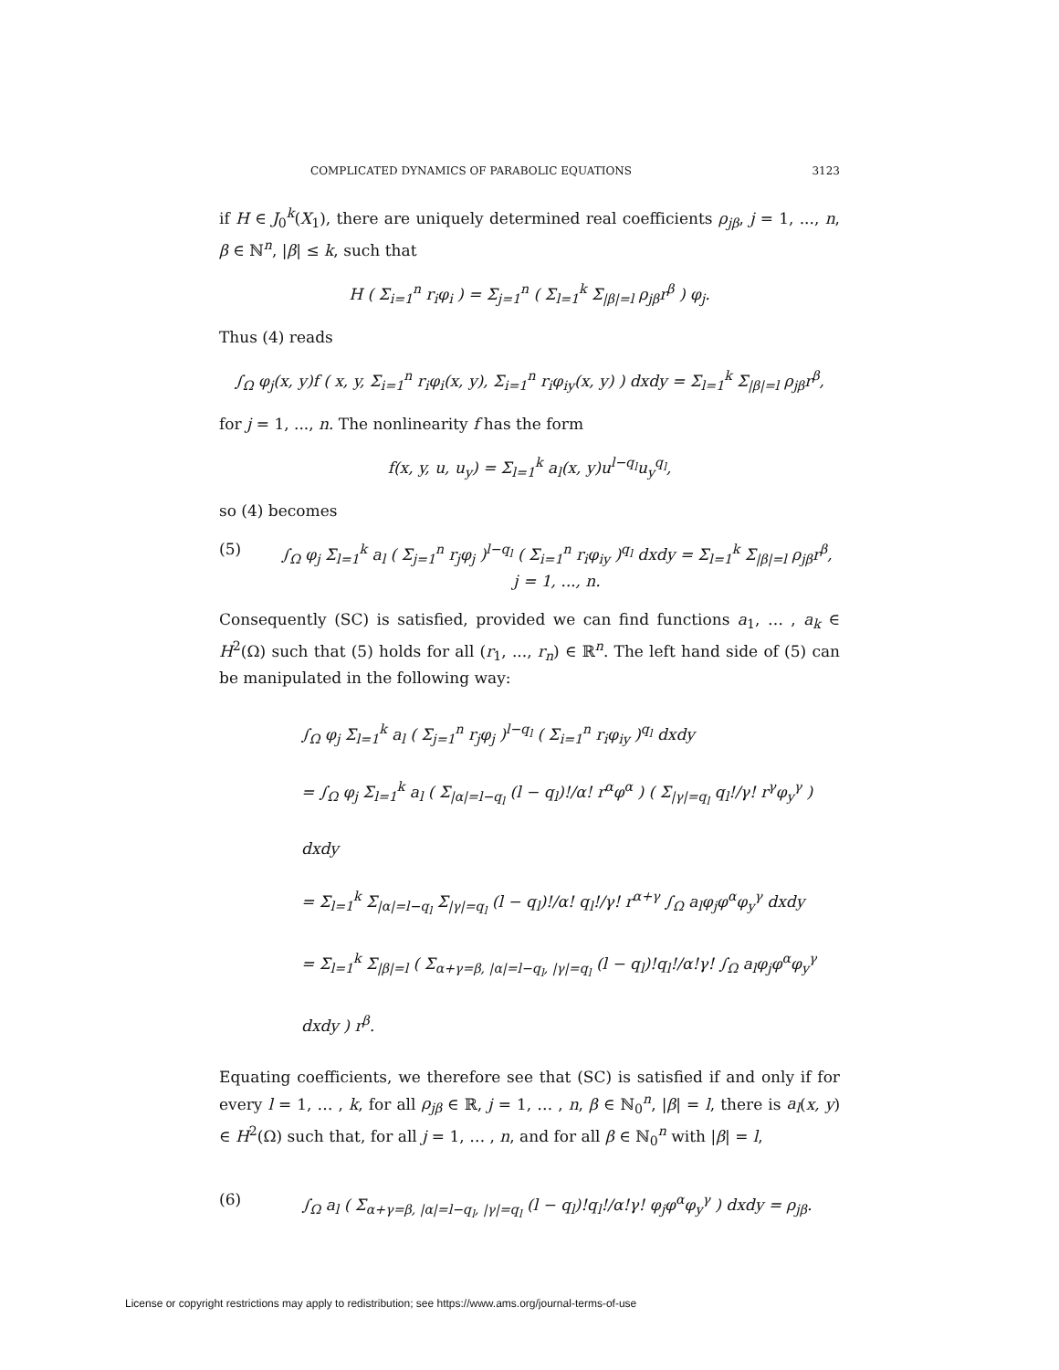COMPLICATED DYNAMICS OF PARABOLIC EQUATIONS 3123
if H ∈ J<sub>0</sub><sup>k</sup>(X<sub>1</sub>), there are uniquely determined real coefficients ρ<sub>jβ</sub>, j = 1, ..., n, β ∈ ℕ<sup>n</sup>, |β| ≤ k, such that
H ( Σ<sub>i=1</sub><sup>n</sup> r<sub>i</sub>φ<sub>i</sub> ) = Σ<sub>j=1</sub><sup>n</sup> ( Σ<sub>l=1</sub><sup>k</sup> Σ<sub>|β|=l</sub> ρ<sub>jβ</sub>r<sup>β</sup> ) φ<sub>j</sub>.
Thus (4) reads
∫<sub>Ω</sub> φ<sub>j</sub>(x, y)f ( x, y, Σ<sub>i=1</sub><sup>n</sup> r<sub>i</sub>φ<sub>i</sub>(x, y), Σ<sub>i=1</sub><sup>n</sup> r<sub>i</sub>φ<sub>iy</sub>(x, y) ) dxdy = Σ<sub>l=1</sub><sup>k</sup> Σ<sub>|β|=l</sub> ρ<sub>jβ</sub>r<sup>β</sup>,
for j = 1, ..., n. The nonlinearity f has the form
f(x, y, u, u<sub>y</sub>) = Σ<sub>l=1</sub><sup>k</sup> a<sub>l</sub>(x, y)u<sup>l−q<sub>l</sub></sup>u<sub>y</sub><sup>q<sub>l</sub></sup>,
so (4) becomes
(5) ∫<sub>Ω</sub> φ<sub>j</sub> Σ<sub>l=1</sub><sup>k</sup> a<sub>l</sub> ( Σ<sub>j=1</sub><sup>n</sup> r<sub>j</sub>φ<sub>j</sub> )<sup>l−q<sub>l</sub></sup> ( Σ<sub>i=1</sub><sup>n</sup> r<sub>i</sub>φ<sub>iy</sub> )<sup>q<sub>l</sub></sup> dxdy = Σ<sub>l=1</sub><sup>k</sup> Σ<sub>|β|=l</sub> ρ<sub>jβ</sub>r<sup>β</sup>,
j = 1, ..., n.
Consequently (SC) is satisfied, provided we can find functions a<sub>1</sub>, … , a<sub>k</sub> ∈ H<sup>2</sup>(Ω) such that (5) holds for all (r<sub>1</sub>, ..., r<sub>n</sub>) ∈ ℝ<sup>n</sup>. The left hand side of (5) can be manipulated in the following way:
∫<sub>Ω</sub> φ<sub>j</sub> Σ<sub>l=1</sub><sup>k</sup> a<sub>l</sub> ( Σ<sub>j=1</sub><sup>n</sup> r<sub>j</sub>φ<sub>j</sub> )<sup>l−q<sub>l</sub></sup> ( Σ<sub>i=1</sub><sup>n</sup> r<sub>i</sub>φ<sub>iy</sub> )<sup>q<sub>l</sub></sup> dxdy
= ∫<sub>Ω</sub> φ<sub>j</sub> Σ<sub>l=1</sub><sup>k</sup> a<sub>l</sub> ( Σ<sub>|α|=l−q<sub>l</sub></sub> (l − q<sub>l</sub>)!/α! r<sup>α</sup>φ<sup>α</sup> ) ( Σ<sub>|γ|=q<sub>l</sub></sub> q<sub>l</sub>!/γ! r<sup>γ</sup>φ<sub>y</sub><sup>γ</sup> ) dxdy
= Σ<sub>l=1</sub><sup>k</sup> Σ<sub>|α|=l−q<sub>l</sub></sub> Σ<sub>|γ|=q<sub>l</sub></sub> (l − q<sub>l</sub>)!/α! q<sub>l</sub>!/γ! r<sup>α+γ</sup> ∫<sub>Ω</sub> a<sub>l</sub>φ<sub>j</sub>φ<sup>α</sup>φ<sub>y</sub><sup>γ</sup> dxdy
= Σ<sub>l=1</sub><sup>k</sup> Σ<sub>|β|=l</sub> ( Σ<sub>α+γ=β, |α|=l−q<sub>l</sub>, |γ|=q<sub>l</sub></sub> (l − q<sub>l</sub>)!q<sub>l</sub>!/α!γ! ∫<sub>Ω</sub> a<sub>l</sub>φ<sub>j</sub>φ<sup>α</sup>φ<sub>y</sub><sup>γ</sup> dxdy ) r<sup>β</sup>.
Equating coefficients, we therefore see that (SC) is satisfied if and only if for every l = 1, … , k, for all ρ<sub>jβ</sub> ∈ ℝ, j = 1, … , n, β ∈ ℕ<sub>0</sub><sup>n</sup>, |β| = l, there is a<sub>l</sub>(x, y) ∈ H<sup>2</sup>(Ω) such that, for all j = 1, … , n, and for all β ∈ ℕ<sub>0</sub><sup>n</sup> with |β| = l,
(6) ∫<sub>Ω</sub> a<sub>l</sub> ( Σ<sub>α+γ=β, |α|=l−q<sub>l</sub>, |γ|=q<sub>l</sub></sub> (l − q<sub>l</sub>)!q<sub>l</sub>!/α!γ! φ<sub>j</sub>φ<sup>α</sup>φ<sub>y</sub><sup>γ</sup> ) dxdy = ρ<sub>jβ</sub>.
License or copyright restrictions may apply to redistribution; see https://www.ams.org/journal-terms-of-use